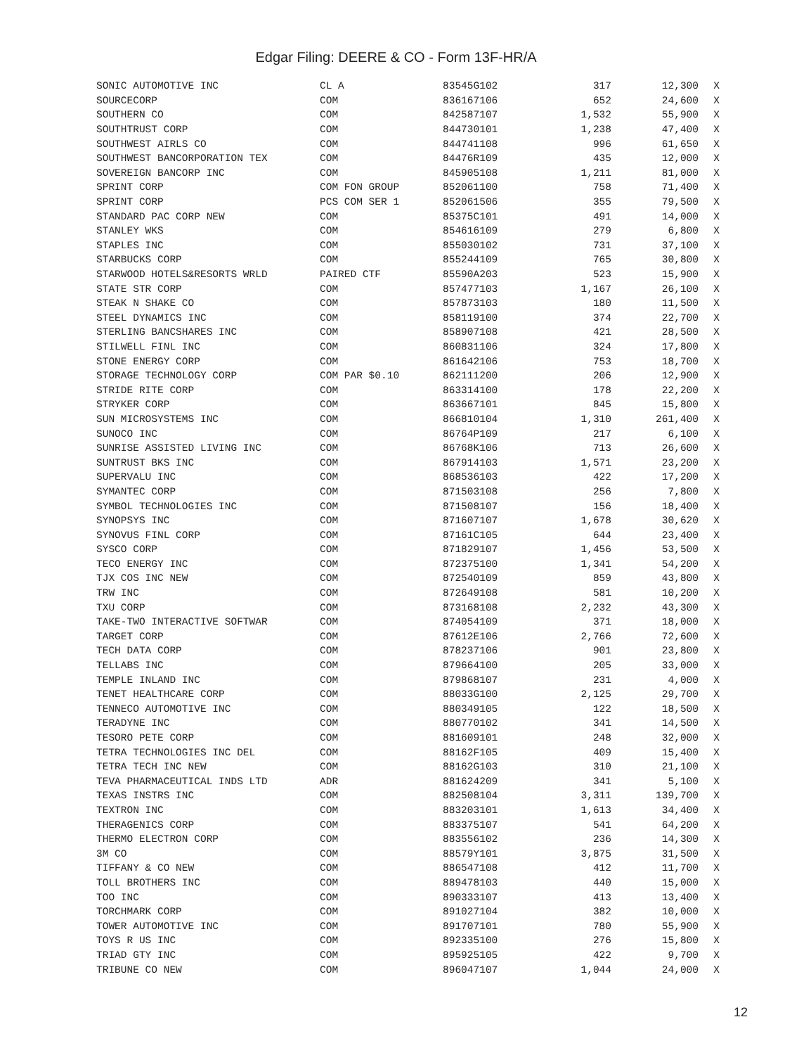Edgar Filing: DEERE & CO - Form 13F-HR/A
| SONIC AUTOMOTIVE INC | CL A | 83545G102 | 317 | 12,300 | X |
| SOURCECORP | COM | 836167106 | 652 | 24,600 | X |
| SOUTHERN CO | COM | 842587107 | 1,532 | 55,900 | X |
| SOUTHTRUST CORP | COM | 844730101 | 1,238 | 47,400 | X |
| SOUTHWEST AIRLS CO | COM | 844741108 | 996 | 61,650 | X |
| SOUTHWEST BANCORPORATION TEX | COM | 84476R109 | 435 | 12,000 | X |
| SOVEREIGN BANCORP INC | COM | 845905108 | 1,211 | 81,000 | X |
| SPRINT CORP | COM FON GROUP | 852061100 | 758 | 71,400 | X |
| SPRINT CORP | PCS COM SER 1 | 852061506 | 355 | 79,500 | X |
| STANDARD PAC CORP NEW | COM | 85375C101 | 491 | 14,000 | X |
| STANLEY WKS | COM | 854616109 | 279 | 6,800 | X |
| STAPLES INC | COM | 855030102 | 731 | 37,100 | X |
| STARBUCKS CORP | COM | 855244109 | 765 | 30,800 | X |
| STARWOOD HOTELS&RESORTS WRLD | PAIRED CTF | 85590A203 | 523 | 15,900 | X |
| STATE STR CORP | COM | 857477103 | 1,167 | 26,100 | X |
| STEAK N SHAKE CO | COM | 857873103 | 180 | 11,500 | X |
| STEEL DYNAMICS INC | COM | 858119100 | 374 | 22,700 | X |
| STERLING BANCSHARES INC | COM | 858907108 | 421 | 28,500 | X |
| STILWELL FINL INC | COM | 860831106 | 324 | 17,800 | X |
| STONE ENERGY CORP | COM | 861642106 | 753 | 18,700 | X |
| STORAGE TECHNOLOGY CORP | COM PAR $0.10 | 862111200 | 206 | 12,900 | X |
| STRIDE RITE CORP | COM | 863314100 | 178 | 22,200 | X |
| STRYKER CORP | COM | 863667101 | 845 | 15,800 | X |
| SUN MICROSYSTEMS INC | COM | 866810104 | 1,310 | 261,400 | X |
| SUNOCO INC | COM | 86764P109 | 217 | 6,100 | X |
| SUNRISE ASSISTED LIVING INC | COM | 86768K106 | 713 | 26,600 | X |
| SUNTRUST BKS INC | COM | 867914103 | 1,571 | 23,200 | X |
| SUPERVALU INC | COM | 868536103 | 422 | 17,200 | X |
| SYMANTEC CORP | COM | 871503108 | 256 | 7,800 | X |
| SYMBOL TECHNOLOGIES INC | COM | 871508107 | 156 | 18,400 | X |
| SYNOPSYS INC | COM | 871607107 | 1,678 | 30,620 | X |
| SYNOVUS FINL CORP | COM | 87161C105 | 644 | 23,400 | X |
| SYSCO CORP | COM | 871829107 | 1,456 | 53,500 | X |
| TECO ENERGY INC | COM | 872375100 | 1,341 | 54,200 | X |
| TJX COS INC NEW | COM | 872540109 | 859 | 43,800 | X |
| TRW INC | COM | 872649108 | 581 | 10,200 | X |
| TXU CORP | COM | 873168108 | 2,232 | 43,300 | X |
| TAKE-TWO INTERACTIVE SOFTWAR | COM | 874054109 | 371 | 18,000 | X |
| TARGET CORP | COM | 87612E106 | 2,766 | 72,600 | X |
| TECH DATA CORP | COM | 878237106 | 901 | 23,800 | X |
| TELLABS INC | COM | 879664100 | 205 | 33,000 | X |
| TEMPLE INLAND INC | COM | 879868107 | 231 | 4,000 | X |
| TENET HEALTHCARE CORP | COM | 88033G100 | 2,125 | 29,700 | X |
| TENNECO AUTOMOTIVE INC | COM | 880349105 | 122 | 18,500 | X |
| TERADYNE INC | COM | 880770102 | 341 | 14,500 | X |
| TESORO PETE CORP | COM | 881609101 | 248 | 32,000 | X |
| TETRA TECHNOLOGIES INC DEL | COM | 88162F105 | 409 | 15,400 | X |
| TETRA TECH INC NEW | COM | 88162G103 | 310 | 21,100 | X |
| TEVA PHARMACEUTICAL INDS LTD | ADR | 881624209 | 341 | 5,100 | X |
| TEXAS INSTRS INC | COM | 882508104 | 3,311 | 139,700 | X |
| TEXTRON INC | COM | 883203101 | 1,613 | 34,400 | X |
| THERAGENICS CORP | COM | 883375107 | 541 | 64,200 | X |
| THERMO ELECTRON CORP | COM | 883556102 | 236 | 14,300 | X |
| 3M CO | COM | 88579Y101 | 3,875 | 31,500 | X |
| TIFFANY & CO NEW | COM | 886547108 | 412 | 11,700 | X |
| TOLL BROTHERS INC | COM | 889478103 | 440 | 15,000 | X |
| TOO INC | COM | 890333107 | 413 | 13,400 | X |
| TORCHMARK CORP | COM | 891027104 | 382 | 10,000 | X |
| TOWER AUTOMOTIVE INC | COM | 891707101 | 780 | 55,900 | X |
| TOYS R US INC | COM | 892335100 | 276 | 15,800 | X |
| TRIAD GTY INC | COM | 895925105 | 422 | 9,700 | X |
| TRIBUNE CO NEW | COM | 896047107 | 1,044 | 24,000 | X |
12